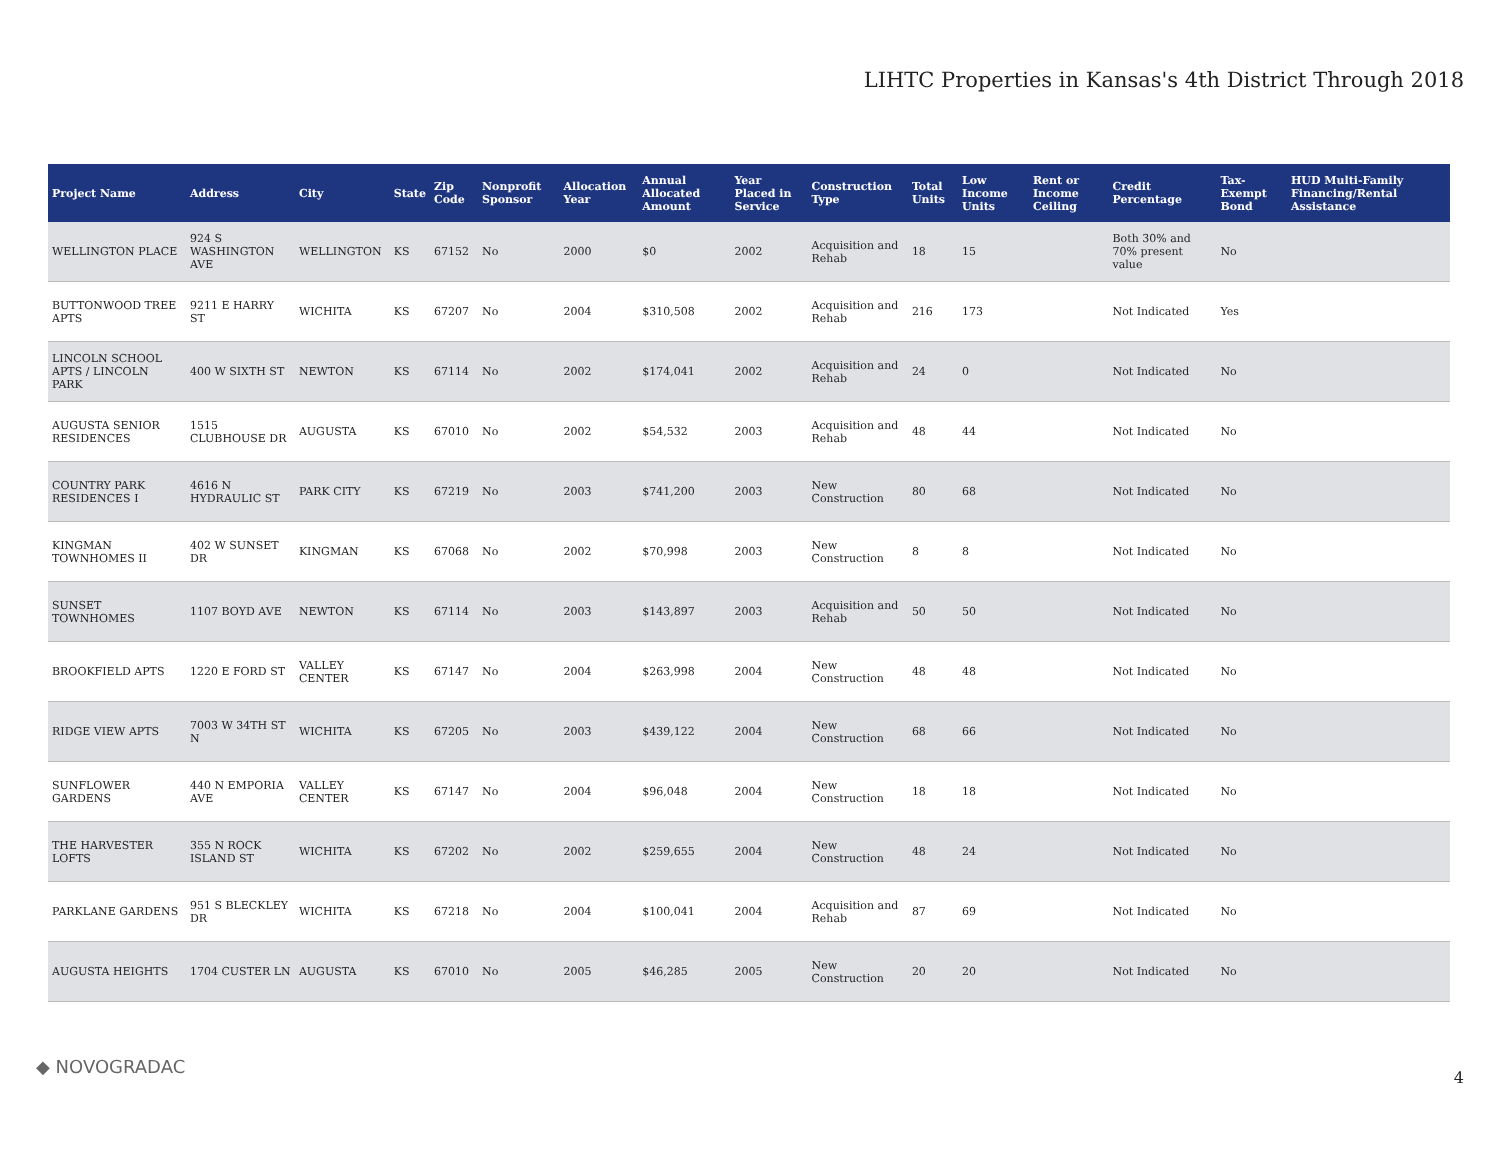LIHTC Properties in Kansas's 4th District Through 2018
| Project Name | Address | City | State | Zip Code | Nonprofit Sponsor | Allocation Year | Annual Allocated Amount | Year Placed in Service | Construction Type | Total Units | Low Income Units | Rent or Income Ceiling | Credit Percentage | Tax-Exempt Bond | HUD Multi-Family Financing/Rental Assistance |
| --- | --- | --- | --- | --- | --- | --- | --- | --- | --- | --- | --- | --- | --- | --- | --- |
| WELLINGTON PLACE | 924 S WASHINGTON AVE | WELLINGTON | KS | 67152 | No | 2000 | $0 | 2002 | Acquisition and Rehab | 18 | 15 | | Both 30% and 70% present value | No | |
| BUTTONWOOD TREE APTS | 9211 E HARRY ST | WICHITA | KS | 67207 | No | 2004 | $310,508 | 2002 | Acquisition and Rehab | 216 | 173 | | Not Indicated | Yes | |
| LINCOLN SCHOOL APTS / LINCOLN PARK | 400 W SIXTH ST | NEWTON | KS | 67114 | No | 2002 | $174,041 | 2002 | Acquisition and Rehab | 24 | 0 | | Not Indicated | No | |
| AUGUSTA SENIOR RESIDENCES | 1515 CLUBHOUSE DR | AUGUSTA | KS | 67010 | No | 2002 | $54,532 | 2003 | Acquisition and Rehab | 48 | 44 | | Not Indicated | No | |
| COUNTRY PARK RESIDENCES I | 4616 N HYDRAULIC ST | PARK CITY | KS | 67219 | No | 2003 | $741,200 | 2003 | New Construction | 80 | 68 | | Not Indicated | No | |
| KINGMAN TOWNHOMES II | 402 W SUNSET DR | KINGMAN | KS | 67068 | No | 2002 | $70,998 | 2003 | New Construction | 8 | 8 | | Not Indicated | No | |
| SUNSET TOWNHOMES | 1107 BOYD AVE | NEWTON | KS | 67114 | No | 2003 | $143,897 | 2003 | Acquisition and Rehab | 50 | 50 | | Not Indicated | No | |
| BROOKFIELD APTS | 1220 E FORD ST | VALLEY CENTER | KS | 67147 | No | 2004 | $263,998 | 2004 | New Construction | 48 | 48 | | Not Indicated | No | |
| RIDGE VIEW APTS | 7003 W 34TH ST N | WICHITA | KS | 67205 | No | 2003 | $439,122 | 2004 | New Construction | 68 | 66 | | Not Indicated | No | |
| SUNFLOWER GARDENS | 440 N EMPORIA AVE | VALLEY CENTER | KS | 67147 | No | 2004 | $96,048 | 2004 | New Construction | 18 | 18 | | Not Indicated | No | |
| THE HARVESTER LOFTS | 355 N ROCK ISLAND ST | WICHITA | KS | 67202 | No | 2002 | $259,655 | 2004 | New Construction | 48 | 24 | | Not Indicated | No | |
| PARKLANE GARDENS | 951 S BLECKLEY DR | WICHITA | KS | 67218 | No | 2004 | $100,041 | 2004 | Acquisition and Rehab | 87 | 69 | | Not Indicated | No | |
| AUGUSTA HEIGHTS | 1704 CUSTER LN | AUGUSTA | KS | 67010 | No | 2005 | $46,285 | 2005 | New Construction | 20 | 20 | | Not Indicated | No | |
◆ NOVOGRADAC
4